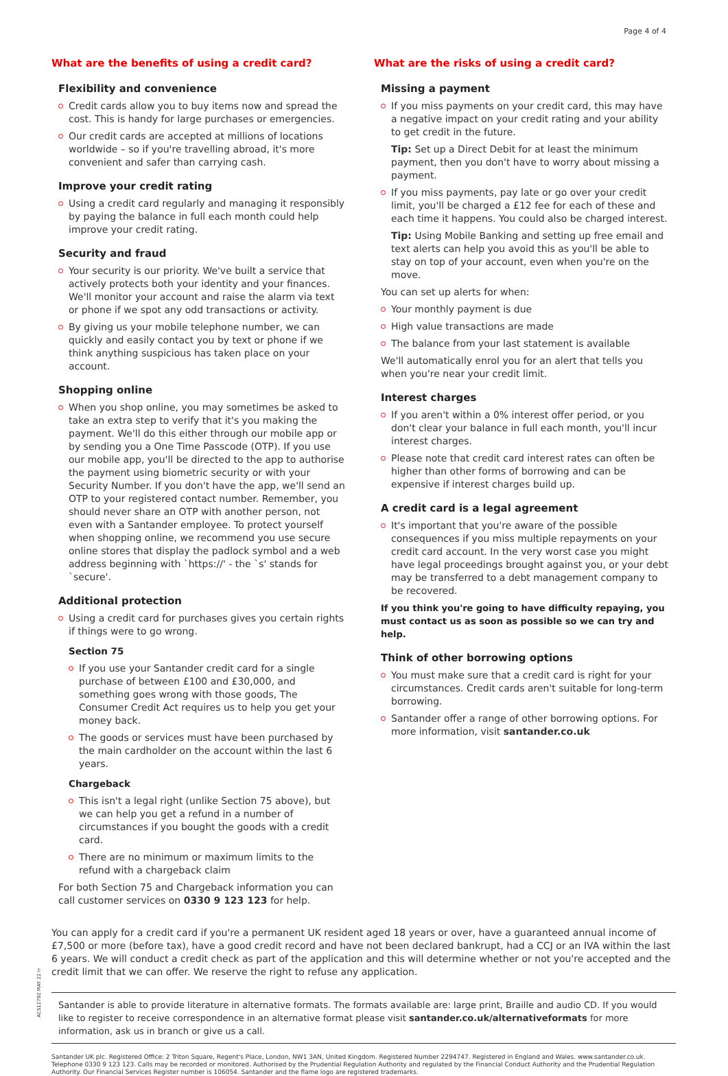Page 4 of 4
What are the benefits of using a credit card?
Flexibility and convenience
Credit cards allow you to buy items now and spread the cost. This is handy for large purchases or emergencies.
Our credit cards are accepted at millions of locations worldwide – so if you're travelling abroad, it's more convenient and safer than carrying cash.
Improve your credit rating
Using a credit card regularly and managing it responsibly by paying the balance in full each month could help improve your credit rating.
Security and fraud
Your security is our priority. We've built a service that actively protects both your identity and your finances. We'll monitor your account and raise the alarm via text or phone if we spot any odd transactions or activity.
By giving us your mobile telephone number, we can quickly and easily contact you by text or phone if we think anything suspicious has taken place on your account.
Shopping online
When you shop online, you may sometimes be asked to take an extra step to verify that it's you making the payment. We'll do this either through our mobile app or by sending you a One Time Passcode (OTP). If you use our mobile app, you'll be directed to the app to authorise the payment using biometric security or with your Security Number. If you don't have the app, we'll send an OTP to your registered contact number. Remember, you should never share an OTP with another person, not even with a Santander employee. To protect yourself when shopping online, we recommend you use secure online stores that display the padlock symbol and a web address beginning with `https://' - the `s' stands for `secure'.
Additional protection
Using a credit card for purchases gives you certain rights if things were to go wrong.
Section 75
If you use your Santander credit card for a single purchase of between £100 and £30,000, and something goes wrong with those goods, The Consumer Credit Act requires us to help you get your money back.
The goods or services must have been purchased by the main cardholder on the account within the last 6 years.
Chargeback
This isn't a legal right (unlike Section 75 above), but we can help you get a refund in a number of circumstances if you bought the goods with a credit card.
There are no minimum or maximum limits to the refund with a chargeback claim
For both Section 75 and Chargeback information you can call customer services on 0330 9 123 123 for help.
What are the risks of using a credit card?
Missing a payment
If you miss payments on your credit card, this may have a negative impact on your credit rating and your ability to get credit in the future.
Tip: Set up a Direct Debit for at least the minimum payment, then you don't have to worry about missing a payment.
If you miss payments, pay late or go over your credit limit, you'll be charged a £12 fee for each of these and each time it happens. You could also be charged interest.
Tip: Using Mobile Banking and setting up free email and text alerts can help you avoid this as you'll be able to stay on top of your account, even when you're on the move.
You can set up alerts for when:
Your monthly payment is due
High value transactions are made
The balance from your last statement is available
We'll automatically enrol you for an alert that tells you when you're near your credit limit.
Interest charges
If you aren't within a 0% interest offer period, or you don't clear your balance in full each month, you'll incur interest charges.
Please note that credit card interest rates can often be higher than other forms of borrowing and can be expensive if interest charges build up.
A credit card is a legal agreement
It's important that you're aware of the possible consequences if you miss multiple repayments on your credit card account. In the very worst case you might have legal proceedings brought against you, or your debt may be transferred to a debt management company to be recovered.
If you think you're going to have difficulty repaying, you must contact us as soon as possible so we can try and help.
Think of other borrowing options
You must make sure that a credit card is right for your circumstances. Credit cards aren't suitable for long-term borrowing.
Santander offer a range of other borrowing options. For more information, visit santander.co.uk
You can apply for a credit card if you're a permanent UK resident aged 18 years or over, have a guaranteed annual income of £7,500 or more (before tax), have a good credit record and have not been declared bankrupt, had a CCJ or an IVA within the last 6 years. We will conduct a credit check as part of the application and this will determine whether or not you're accepted and the credit limit that we can offer. We reserve the right to refuse any application.
Santander is able to provide literature in alternative formats. The formats available are: large print, Braille and audio CD. If you would like to register to receive correspondence in an alternative format please visit santander.co.uk/alternativeformats for more information, ask us in branch or give us a call.
Santander UK plc. Registered Office: 2 Triton Square, Regent's Place, London, NW1 3AN, United Kingdom. Registered Number 2294747. Registered in England and Wales. www.santander.co.uk. Telephone 0330 9 123 123. Calls may be recorded or monitored. Authorised by the Prudential Regulation Authority and regulated by the Financial Conduct Authority and the Prudential Regulation Authority. Our Financial Services Register number is 106054. Santander and the flame logo are registered trademarks.
ACS12792 MAY 22 H